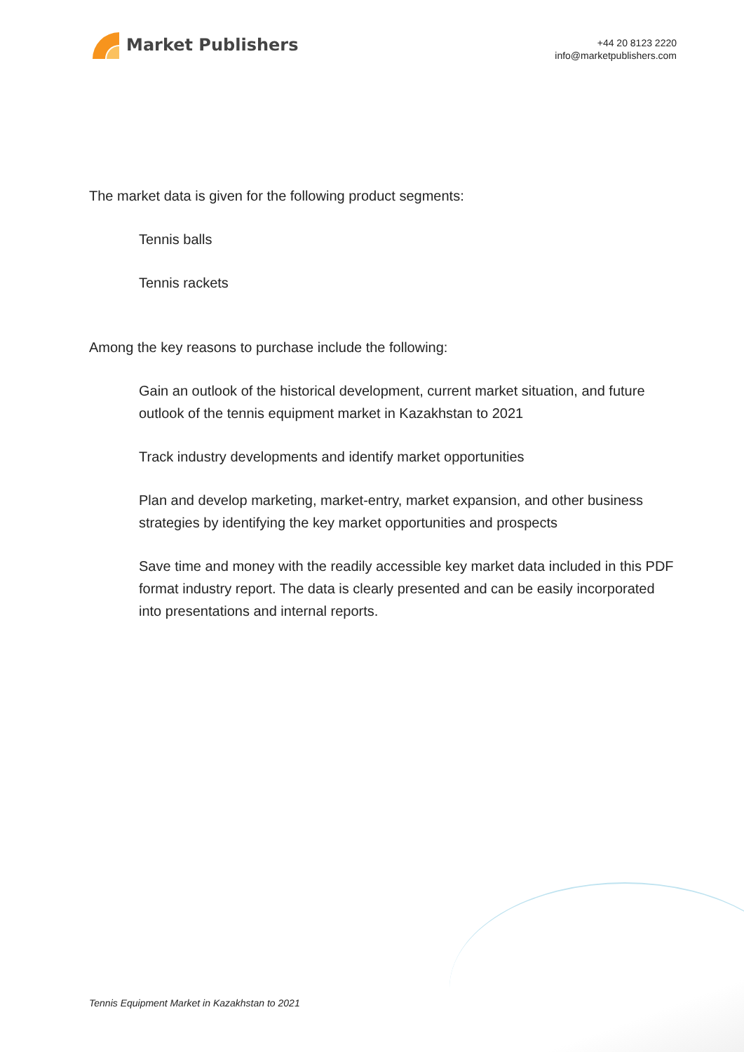Market Publishers
+44 20 8123 2220
info@marketpublishers.com
The market data is given for the following product segments:
Tennis balls
Tennis rackets
Among the key reasons to purchase include the following:
Gain an outlook of the historical development, current market situation, and future outlook of the tennis equipment market in Kazakhstan to 2021
Track industry developments and identify market opportunities
Plan and develop marketing, market-entry, market expansion, and other business strategies by identifying the key market opportunities and prospects
Save time and money with the readily accessible key market data included in this PDF format industry report. The data is clearly presented and can be easily incorporated into presentations and internal reports.
Tennis Equipment Market in Kazakhstan to 2021